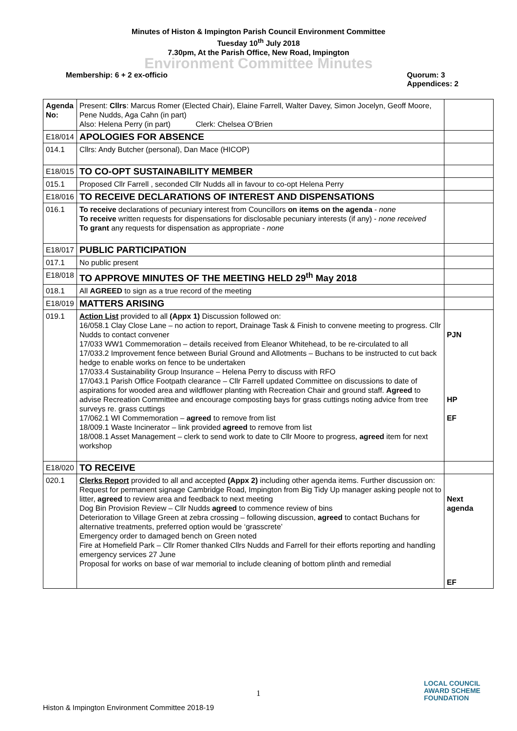Minutes of Histon & Impington Parish Council Environment Committee
Tuesday 10<sup>th</sup> July 2018
7.30pm, At the Parish Office, New Road, Impington
Environment Committee Minutes
Membership: 6 + 2 ex-officio Quorum: 3
Appendices: 2
| Agenda No: | Present: Cllrs : Marcus Romer (Elected Chair), Elaine Farrell, Walter Davey, Simon Jocelyn, Geoff Moore, Pene Nudds, Aga Cahn (in part) Also: Helena Perry (in part) Clerk: Chelsea O’Brien | |
| E18/014 | APOLOGIES FOR ABSENCE | |
| 014.1 | Cllrs: Andy Butcher (personal), Dan Mace (HICOP) | |
| E18/015 | TO CO-OPT SUSTAINABILITY MEMBER | |
| 015.1 | Proposed Cllr Farrell , seconded Cllr Nudds all in favour to co-opt Helena Perry | |
| E18/016 | TO RECEIVE DECLARATIONS OF INTEREST AND DISPENSATIONS | |
| 016.1 | To receive declarations of pecuniary interest from Councillors on items on the agenda - none To receive written requests for dispensations for disclosable pecuniary interests (if any) - none received To grant any requests for dispensation as appropriate - none | |
| E18/017 | PUBLIC PARTICIPATION | |
| 017.1 | No public present | |
| E18/018 | TO APPROVE MINUTES OF THE MEETING HELD 29<sup>th</sup> May 2018 | |
| 018.1 | All AGREED to sign as a true record of the meeting | |
| E18/019 | MATTERS ARISING | |
| 019.1 | Action List provided to all (Appx 1) Discussion followed on: 16/058.1 Clay Close Lane – no action to report, Drainage Task & Finish to convene meeting to progress. Cllr Nudds to contact convener 17/033 WW1 Commemoration – details received from Eleanor Whitehead, to be re-circulated to all 17/033.2 Improvement fence between Burial Ground and Allotments – Buchans to be instructed to cut back hedge to enable works on fence to be undertaken 17/033.4 Sustainability Group Insurance – Helena Perry to discuss with RFO 17/043.1 Parish Office Footpath clearance – Cllr Farrell updated Committee on discussions to date of aspirations for wooded area and wildflower planting with Recreation Chair and ground staff. Agreed to advise Recreation Committee and encourage composting bays for grass cuttings noting advice from tree surveys re. grass cuttings 17/062.1 WI Commemoration – agreed to remove from list 18/009.1 Waste Incinerator – link provided agreed to remove from list 18/008.1 Asset Management – clerk to send work to date to Cllr Moore to progress, agreed item for next workshop | PJN HP EF |
| E18/020 | TO RECEIVE | |
| 020.1 | Clerks Report provided to all and accepted (Appx 2) including other agenda items. Further discussion on: Request for permanent signage Cambridge Road, Impington from Big Tidy Up manager asking people not to litter, agreed to review area and feedback to next meeting Dog Bin Provision Review – Cllr Nudds agreed to commence review of bins Deterioration to Village Green at zebra crossing – following discussion, agreed to contact Buchans for alternative treatments, preferred option would be ‘grasscrete’ Emergency order to damaged bench on Green noted Fire at Homefield Park – Cllr Romer thanked Cllrs Nudds and Farrell for their efforts reporting and handling emergency services 27 June Proposal for works on base of war memorial to include cleaning of bottom plinth and remedial | Next agenda EF |
1
LOCAL COUNCIL
AWARD SCHEME
FOUNDATION
Histon & Impington Environment Committee 2018-19